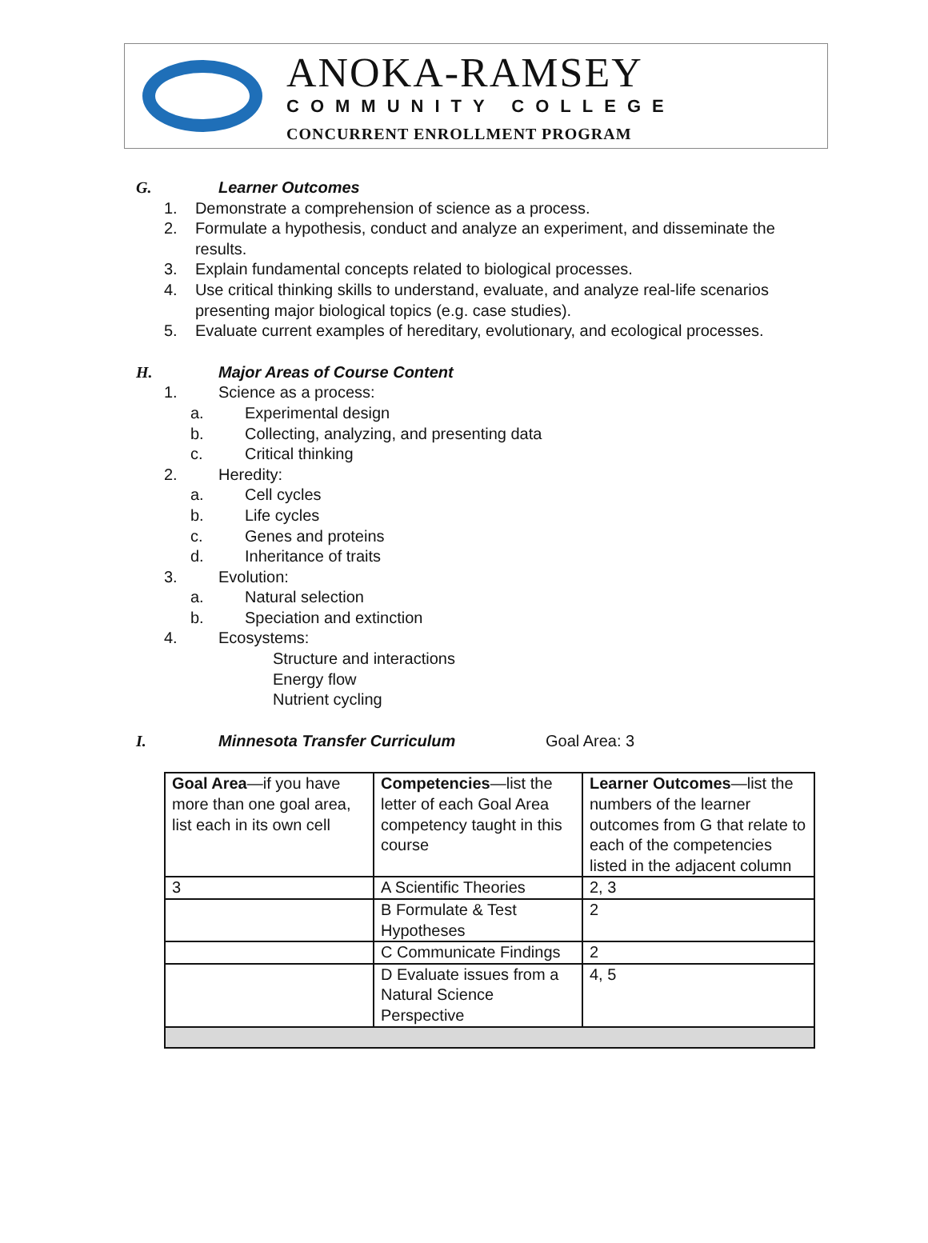ANOKA-RAMSEY
COMMUNITY COLLEGE
CONCURRENT ENROLLMENT PROGRAM
G. Learner Outcomes
1. Demonstrate a comprehension of science as a process.
2. Formulate a hypothesis, conduct and analyze an experiment, and disseminate the
results.
3. Explain fundamental concepts related to biological processes.
4. Use critical thinking skills to understand, evaluate, and analyze real-life scenarios
presenting major biological topics (e.g. case studies).
5. Evaluate current examples of hereditary, evolutionary, and ecological processes.
H. Major Areas of Course Content
1. Science as a process:
a. Experimental design
b. Collecting, analyzing, and presenting data
c. Critical thinking
2. Heredity:
a. Cell cycles
b. Life cycles
c. Genes and proteins
d. Inheritance of traits
3. Evolution:
a. Natural selection
b. Speciation and extinction
4. Ecosystems:
Structure and interactions
Energy flow
Nutrient cycling
I. Minnesota Transfer Curriculum Goal Area: 3
| Goal Area —if you have more than one goal area, list each in its own cell | Competencies —list the letter of each Goal Area competency taught in this course | Learner Outcomes —list the numbers of the learner outcomes from G that relate to each of the competencies listed in the adjacent column |
| 3 | A Scientific Theories | 2, 3 |
| | B Formulate & Test Hypotheses | 2 |
| | C Communicate Findings | 2 |
| | D Evaluate issues from a Natural Science Perspective | 4, 5 |